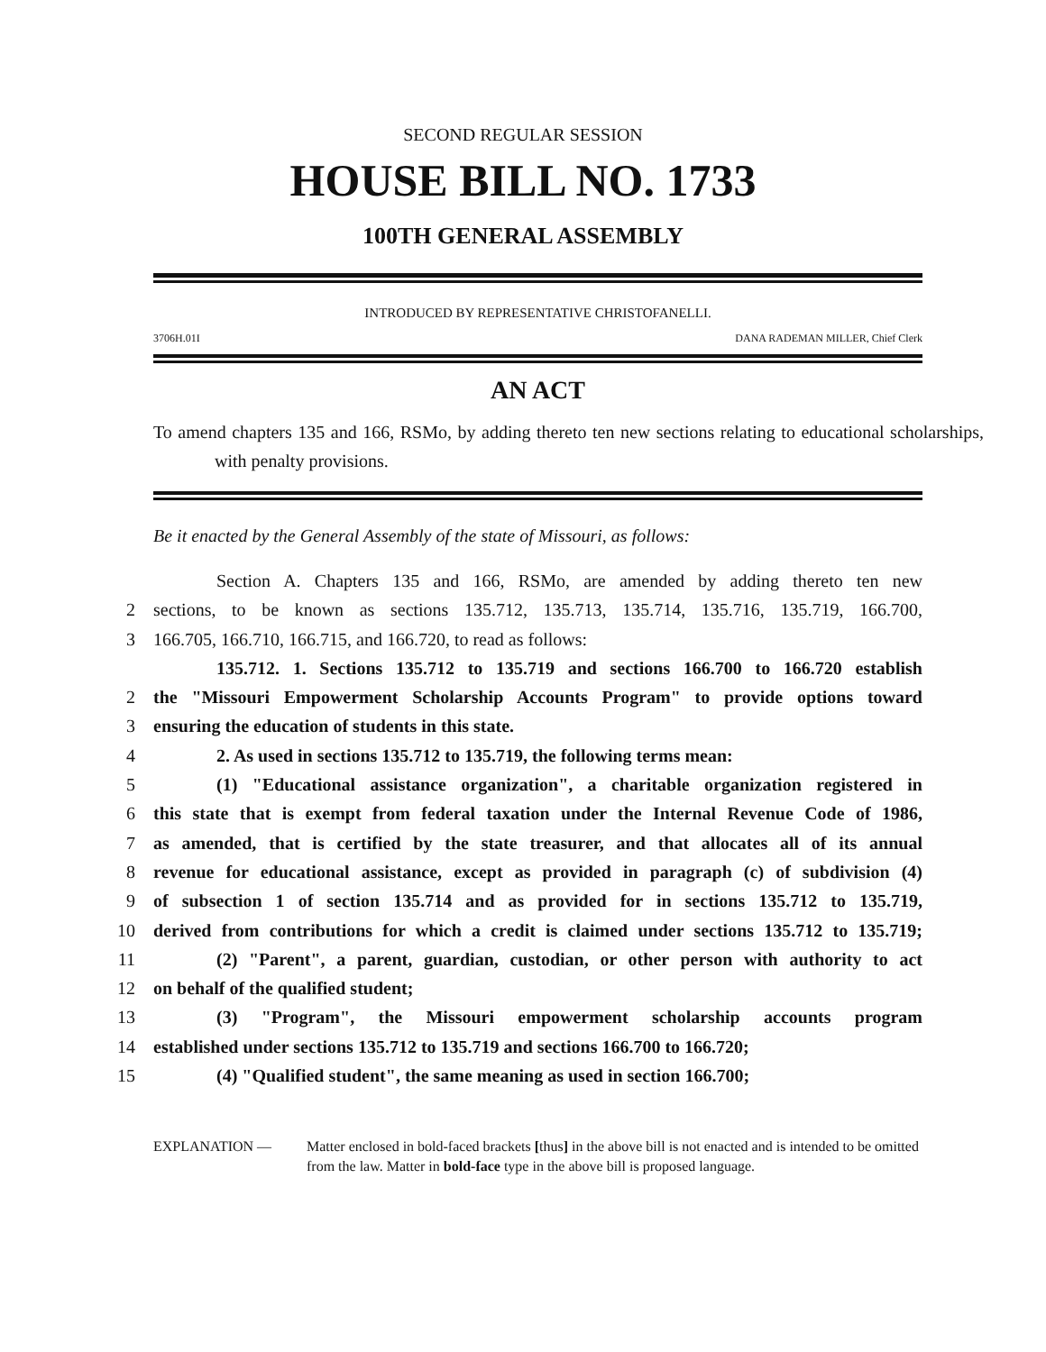SECOND REGULAR SESSION
HOUSE BILL NO. 1733
100TH GENERAL ASSEMBLY
INTRODUCED BY REPRESENTATIVE CHRISTOFANELLI.
3706H.01I DANA RADEMAN MILLER, Chief Clerk
AN ACT
To amend chapters 135 and 166, RSMo, by adding thereto ten new sections relating to educational scholarships, with penalty provisions.
Be it enacted by the General Assembly of the state of Missouri, as follows:
Section A. Chapters 135 and 166, RSMo, are amended by adding thereto ten new
2 sections, to be known as sections 135.712, 135.713, 135.714, 135.716, 135.719, 166.700,
3 166.705, 166.710, 166.715, and 166.720, to read as follows:
135.712. 1. Sections 135.712 to 135.719 and sections 166.700 to 166.720 establish
2 the "Missouri Empowerment Scholarship Accounts Program" to provide options toward
3 ensuring the education of students in this state.
4 2. As used in sections 135.712 to 135.719, the following terms mean:
5 (1) "Educational assistance organization", a charitable organization registered in
6 this state that is exempt from federal taxation under the Internal Revenue Code of 1986,
7 as amended, that is certified by the state treasurer, and that allocates all of its annual
8 revenue for educational assistance, except as provided in paragraph (c) of subdivision (4)
9 of subsection 1 of section 135.714 and as provided for in sections 135.712 to 135.719,
10 derived from contributions for which a credit is claimed under sections 135.712 to 135.719;
11 (2) "Parent", a parent, guardian, custodian, or other person with authority to act
12 on behalf of the qualified student;
13 (3) "Program", the Missouri empowerment scholarship accounts program
14 established under sections 135.712 to 135.719 and sections 166.700 to 166.720;
15 (4) "Qualified student", the same meaning as used in section 166.700;
EXPLANATION — Matter enclosed in bold-faced brackets [thus] in the above bill is not enacted and is intended to be omitted from the law. Matter in bold-face type in the above bill is proposed language.